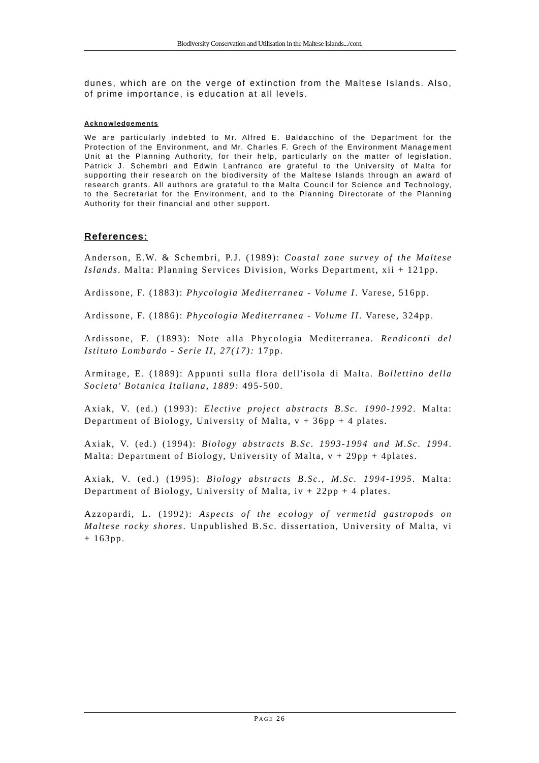Biodiversity Conservation and Utilisation in the Maltese Islands.../cont.
dunes, which are on the verge of extinction from the Maltese Islands. Also, of prime importance, is education at all levels.
Acknowledgements
We are particularly indebted to Mr. Alfred E. Baldacchino of the Department for the Protection of the Environment, and Mr. Charles F. Grech of the Environment Management Unit at the Planning Authority, for their help, particularly on the matter of legislation. Patrick J. Schembri and Edwin Lanfranco are grateful to the University of Malta for supporting their research on the biodiversity of the Maltese Islands through an award of research grants. All authors are grateful to the Malta Council for Science and Technology, to the Secretariat for the Environment, and to the Planning Directorate of the Planning Authority for their financial and other support.
References:
Anderson, E.W. & Schembri, P.J. (1989): Coastal zone survey of the Maltese Islands. Malta: Planning Services Division, Works Department, xii + 121pp.
Ardissone, F. (1883): Phycologia Mediterranea - Volume I. Varese, 516pp.
Ardissone, F. (1886): Phycologia Mediterranea - Volume II. Varese, 324pp.
Ardissone, F. (1893): Note alla Phycologia Mediterranea. Rendiconti del Istituto Lombardo - Serie II, 27(17): 17pp.
Armitage, E. (1889): Appunti sulla flora dell'isola di Malta. Bollettino della Societa' Botanica Italiana, 1889: 495-500.
Axiak, V. (ed.) (1993): Elective project abstracts B.Sc. 1990-1992. Malta: Department of Biology, University of Malta, v + 36pp + 4 plates.
Axiak, V. (ed.) (1994): Biology abstracts B.Sc. 1993-1994 and M.Sc. 1994. Malta: Department of Biology, University of Malta, v + 29pp + 4plates.
Axiak, V. (ed.) (1995): Biology abstracts B.Sc., M.Sc. 1994-1995. Malta: Department of Biology, University of Malta, iv + 22pp + 4 plates.
Azzopardi, L. (1992): Aspects of the ecology of vermetid gastropods on Maltese rocky shores. Unpublished B.Sc. dissertation, University of Malta, vi + 163pp.
PAGE 26